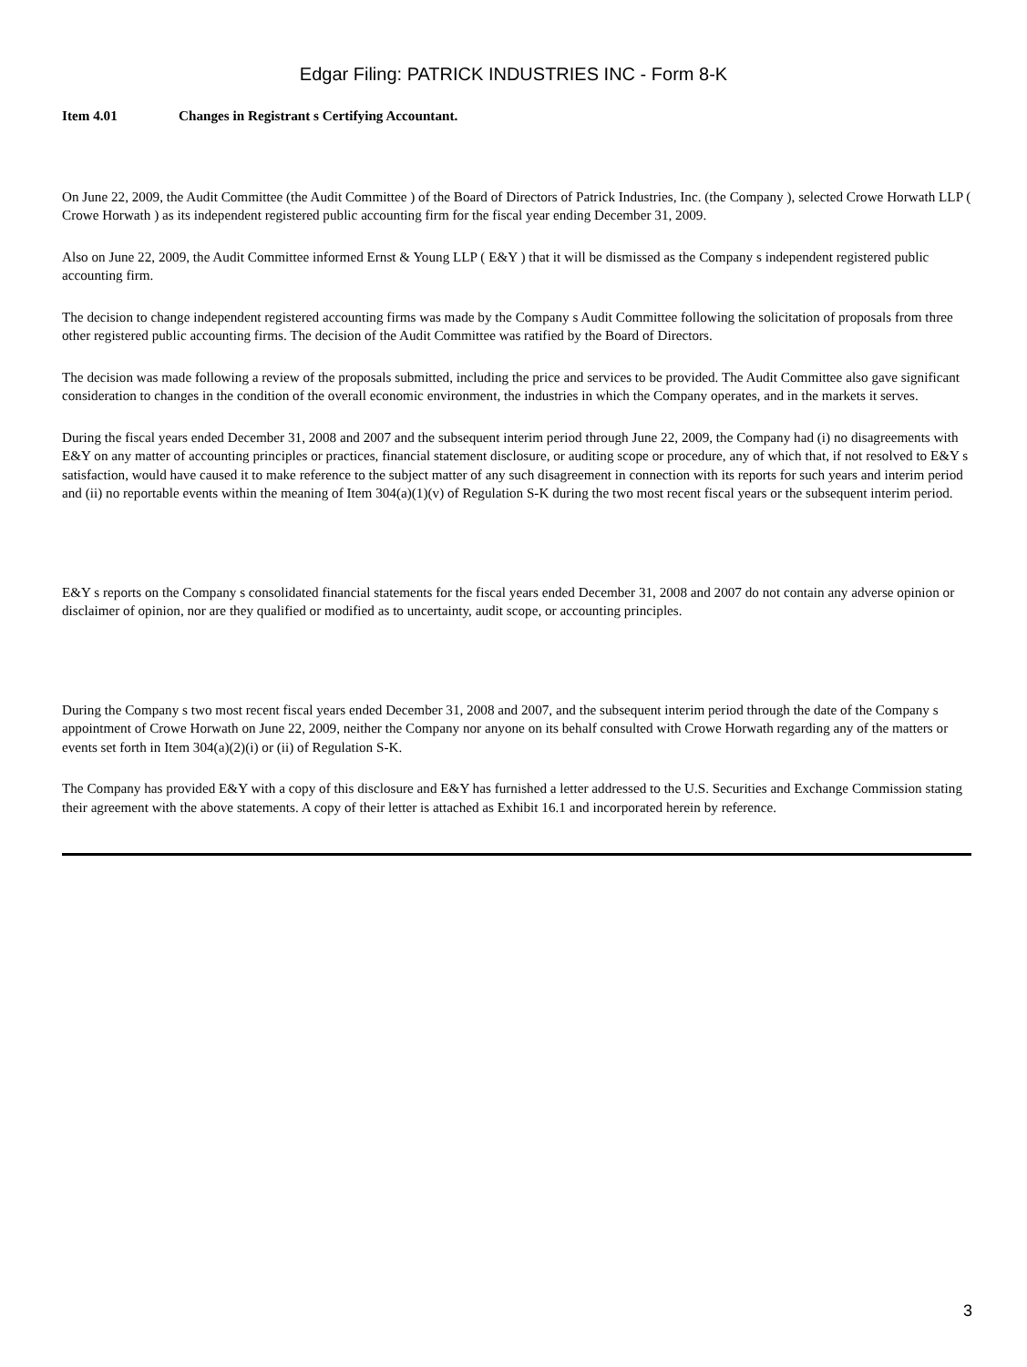Edgar Filing: PATRICK INDUSTRIES INC - Form 8-K
Item 4.01 Changes in Registrant s Certifying Accountant.
On June 22, 2009, the Audit Committee (the Audit Committee ) of the Board of Directors of Patrick Industries, Inc. (the Company ), selected Crowe Horwath LLP ( Crowe Horwath ) as its independent registered public accounting firm for the fiscal year ending December 31, 2009.
Also on June 22, 2009, the Audit Committee informed Ernst & Young LLP ( E&Y ) that it will be dismissed as the Company s independent registered public accounting firm.
The decision to change independent registered accounting firms was made by the Company s Audit Committee following the solicitation of proposals from three other registered public accounting firms. The decision of the Audit Committee was ratified by the Board of Directors.
The decision was made following a review of the proposals submitted, including the price and services to be provided. The Audit Committee also gave significant consideration to changes in the condition of the overall economic environment, the industries in which the Company operates, and in the markets it serves.
During the fiscal years ended December 31, 2008 and 2007 and the subsequent interim period through June 22, 2009, the Company had (i) no disagreements with E&Y on any matter of accounting principles or practices, financial statement disclosure, or auditing scope or procedure, any of which that, if not resolved to E&Y s satisfaction, would have caused it to make reference to the subject matter of any such disagreement in connection with its reports for such years and interim period and (ii) no reportable events within the meaning of Item 304(a)(1)(v) of Regulation S-K during the two most recent fiscal years or the subsequent interim period.
E&Y s reports on the Company s consolidated financial statements for the fiscal years ended December 31, 2008 and 2007 do not contain any adverse opinion or disclaimer of opinion, nor are they qualified or modified as to uncertainty, audit scope, or accounting principles.
During the Company s two most recent fiscal years ended December 31, 2008 and 2007, and the subsequent interim period through the date of the Company s appointment of Crowe Horwath on June 22, 2009, neither the Company nor anyone on its behalf consulted with Crowe Horwath regarding any of the matters or events set forth in Item 304(a)(2)(i) or (ii) of Regulation S-K.
The Company has provided E&Y with a copy of this disclosure and E&Y has furnished a letter addressed to the U.S. Securities and Exchange Commission stating their agreement with the above statements. A copy of their letter is attached as Exhibit 16.1 and incorporated herein by reference.
3